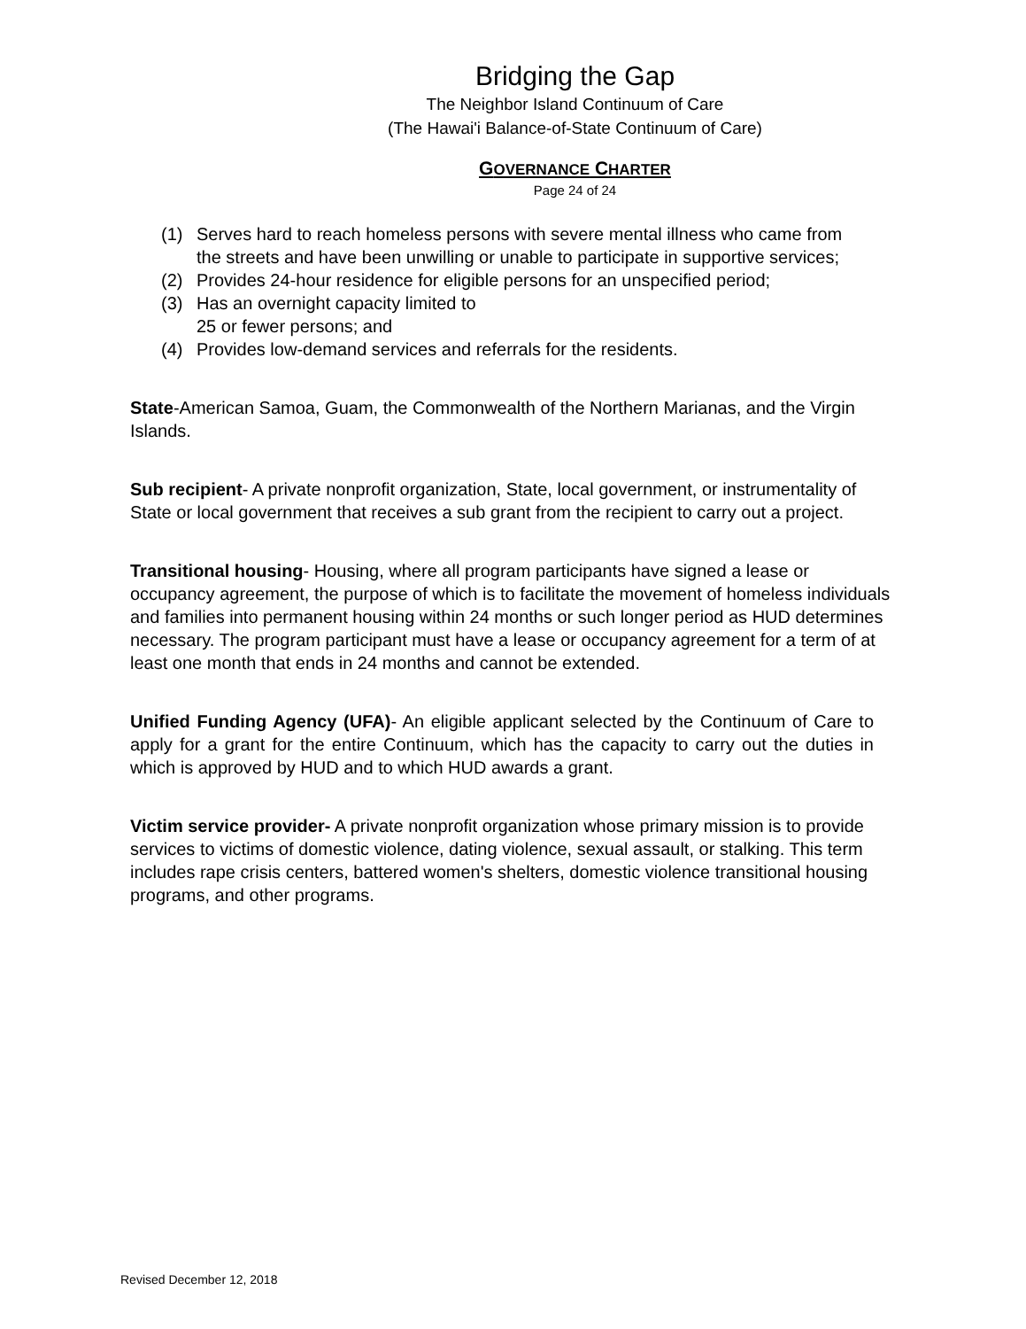Bridging the Gap
The Neighbor Island Continuum of Care
(The Hawai'i Balance-of-State Continuum of Care)
GOVERNANCE CHARTER
Page 24 of 24
(1) Serves hard to reach homeless persons with severe mental illness who came from the streets and have been unwilling or unable to participate in supportive services;
(2) Provides 24-hour residence for eligible persons for an unspecified period;
(3) Has an overnight capacity limited to
25 or fewer persons; and
(4) Provides low-demand services and referrals for the residents.
State-American Samoa, Guam, the Commonwealth of the Northern Marianas, and the Virgin Islands.
Sub recipient- A private nonprofit organization, State, local government, or instrumentality of State or local government that receives a sub grant from the recipient to carry out a project.
Transitional housing- Housing, where all program participants have signed a lease or occupancy agreement, the purpose of which is to facilitate the movement of homeless individuals and families into permanent housing within 24 months or such longer period as HUD determines necessary. The program participant must have a lease or occupancy agreement for a term of at least one month that ends in 24 months and cannot be extended.
Unified Funding Agency (UFA)- An eligible applicant selected by the Continuum of Care to apply for a grant for the entire Continuum, which has the capacity to carry out the duties in which is approved by HUD and to which HUD awards a grant.
Victim service provider- A private nonprofit organization whose primary mission is to provide services to victims of domestic violence, dating violence, sexual assault, or stalking. This term includes rape crisis centers, battered women's shelters, domestic violence transitional housing programs, and other programs.
Revised December 12, 2018